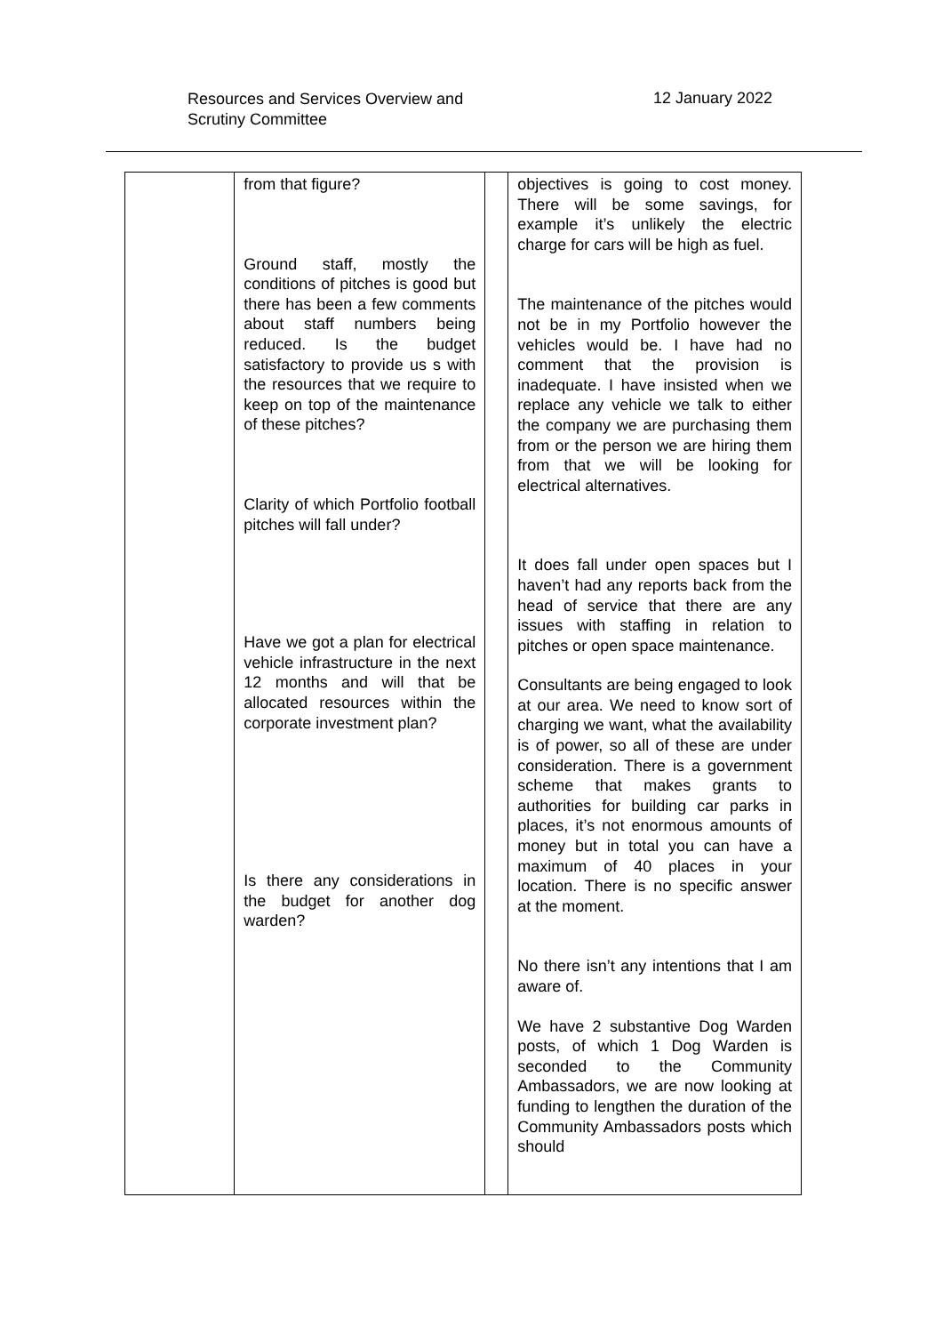Resources and Services Overview and
Scrutiny Committee
12 January 2022
| | from that figure? Ground staff, mostly the conditions of pitches is good but there has been a few comments about staff numbers being reduced. Is the budget satisfactory to provide us s with the resources that we require to keep on top of the maintenance of these pitches? Clarity of which Portfolio football pitches will fall under? Have we got a plan for electrical vehicle infrastructure in the next 12 months and will that be allocated resources within the corporate investment plan? Is there any considerations in the budget for another dog warden? | | objectives is going to cost money. There will be some savings, for example it’s unlikely the electric charge for cars will be high as fuel. The maintenance of the pitches would not be in my Portfolio however the vehicles would be. I have had no comment that the provision is inadequate. I have insisted when we replace any vehicle we talk to either the company we are purchasing them from or the person we are hiring them from that we will be looking for electrical alternatives. It does fall under open spaces but I haven’t had any reports back from the head of service that there are any issues with staffing in relation to pitches or open space maintenance. Consultants are being engaged to look at our area. We need to know sort of charging we want, what the availability is of power, so all of these are under consideration. There is a government scheme that makes grants to authorities for building car parks in places, it’s not enormous amounts of money but in total you can have a maximum of 40 places in your location. There is no specific answer at the moment. No there isn’t any intentions that I am aware of. We have 2 substantive Dog Warden posts, of which 1 Dog Warden is seconded to the Community Ambassadors, we are now looking at funding to lengthen the duration of the Community Ambassadors posts which should |